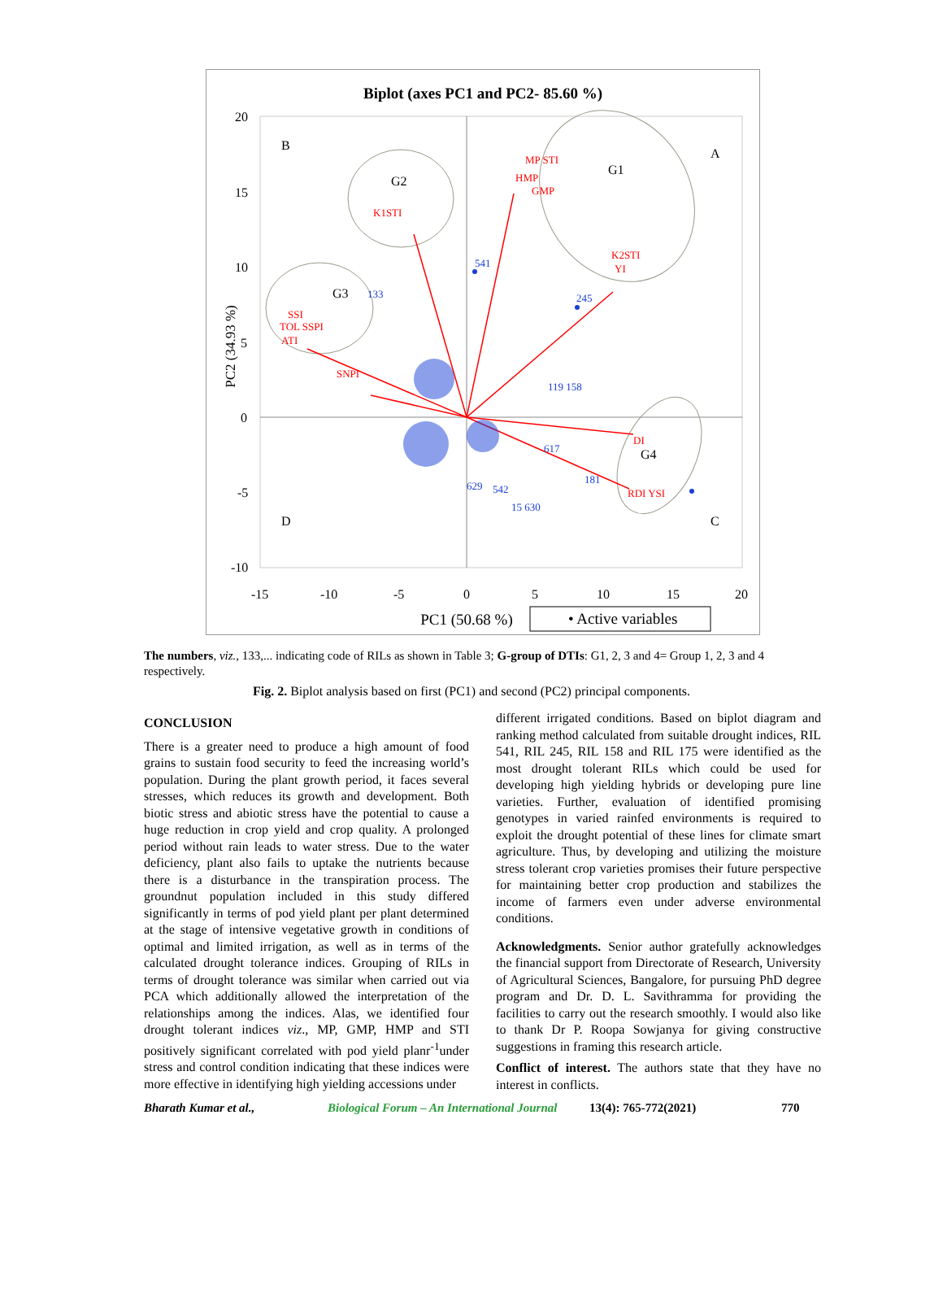Biplot (axes PC1 and PC2- 85.60 %)
20
15
10
5
0
-5
-10
-15
-10
-5
0
5
10
15
20
PC1 (50.68 %)
PC2 (34.93 %)
• Active variables
B
A
D
C
G2
G3
G1
G4
MP STI
HMP
GMP
K1STI
K2STI
YI
SSI
TOL SSPI
ATI
SNPI
DI
RDI YSI
541
133
245
119 158
617
181
15 630
542
629
The numbers, viz., 133,... indicating code of RILs as shown in Table 3; G-group of DTIs: G1, 2, 3 and 4= Group 1, 2, 3 and 4 respectively.
Fig. 2. Biplot analysis based on first (PC1) and second (PC2) principal components.
CONCLUSION
There is a greater need to produce a high amount of food grains to sustain food security to feed the increasing world’s population. During the plant growth period, it faces several stresses, which reduces its growth and development. Both biotic stress and abiotic stress have the potential to cause a huge reduction in crop yield and crop quality. A prolonged period without rain leads to water stress. Due to the water deficiency, plant also fails to uptake the nutrients because there is a disturbance in the transpiration process. The groundnut population included in this study differed significantly in terms of pod yield plant per plant determined at the stage of intensive vegetative growth in conditions of optimal and limited irrigation, as well as in terms of the calculated drought tolerance indices. Grouping of RILs in terms of drought tolerance was similar when carried out via PCA which additionally allowed the interpretation of the relationships among the indices. Alas, we identified four drought tolerant indices viz., MP, GMP, HMP and STI positively significant correlated with pod yield planr<sup>-1</sup>under stress and control condition indicating that these indices were more effective in identifying high yielding accessions under
different irrigated conditions. Based on biplot diagram and ranking method calculated from suitable drought indices, RIL 541, RIL 245, RIL 158 and RIL 175 were identified as the most drought tolerant RILs which could be used for developing high yielding hybrids or developing pure line varieties. Further, evaluation of identified promising genotypes in varied rainfed environments is required to exploit the drought potential of these lines for climate smart agriculture. Thus, by developing and utilizing the moisture stress tolerant crop varieties promises their future perspective for maintaining better crop production and stabilizes the income of farmers even under adverse environmental conditions.
Acknowledgments. Senior author gratefully acknowledges the financial support from Directorate of Research, University of Agricultural Sciences, Bangalore, for pursuing PhD degree program and Dr. D. L. Savithramma for providing the facilities to carry out the research smoothly. I would also like to thank Dr P. Roopa Sowjanya for giving constructive suggestions in framing this research article.
Conflict of interest. The authors state that they have no interest in conflicts.
Bharath Kumar et al., Biological Forum – An International Journal 13(4): 765-772(2021) 770